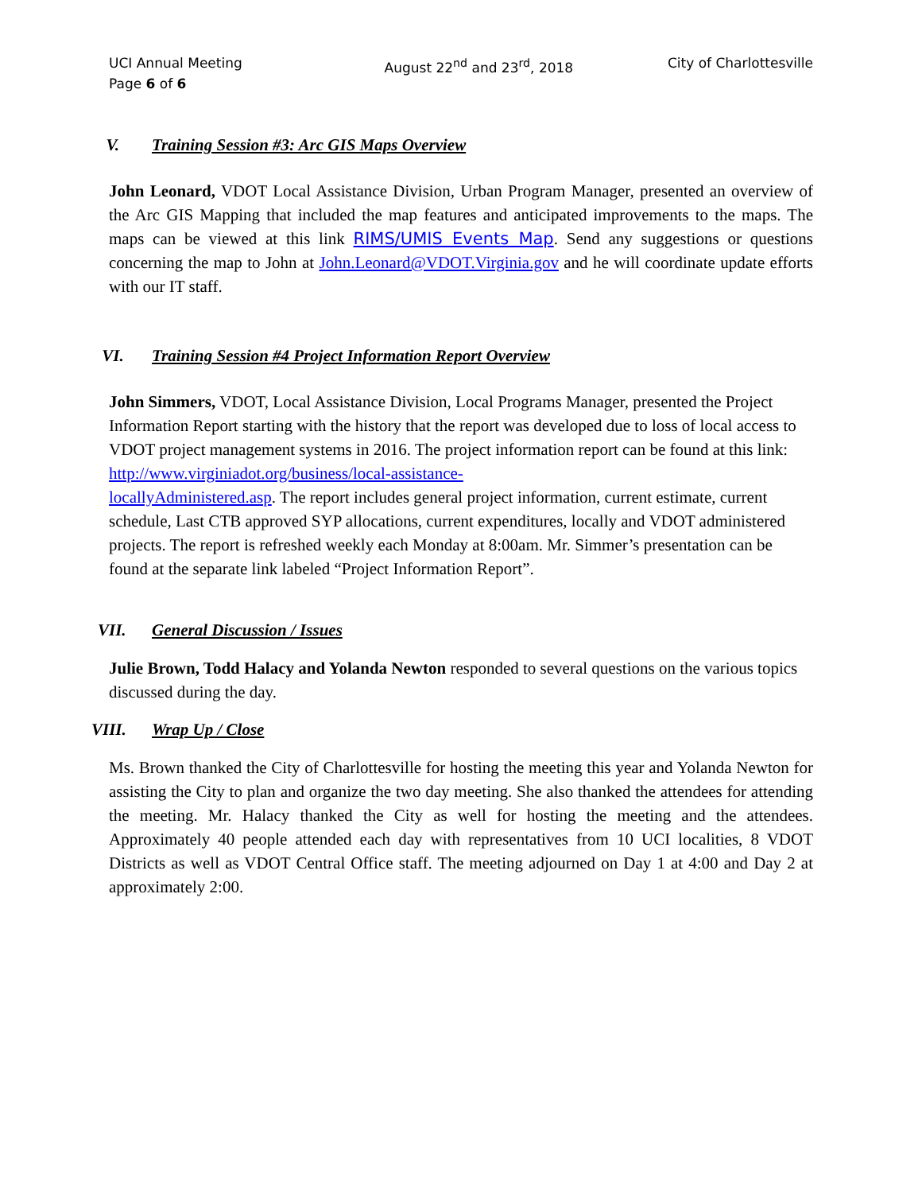UCI Annual Meeting
Page 6 of 6
August 22<sup>nd</sup> and 23<sup>rd</sup>, 2018 City of Charlottesville
V. Training Session #3: Arc GIS Maps Overview
John Leonard, VDOT Local Assistance Division, Urban Program Manager, presented an overview of the Arc GIS Mapping that included the map features and anticipated improvements to the maps. The maps can be viewed at this link RIMS/UMIS Events Map. Send any suggestions or questions concerning the map to John at John.Leonard@VDOT.Virginia.gov and he will coordinate update efforts with our IT staff.
VI. Training Session #4 Project Information Report Overview
John Simmers, VDOT, Local Assistance Division, Local Programs Manager, presented the Project Information Report starting with the history that the report was developed due to loss of local access to VDOT project management systems in 2016. The project information report can be found at this link: http://www.virginiadot.org/business/local-assistance-
locallyAdministered.asp. The report includes general project information, current estimate, current schedule, Last CTB approved SYP allocations, current expenditures, locally and VDOT administered projects. The report is refreshed weekly each Monday at 8:00am. Mr. Simmer’s presentation can be found at the separate link labeled “Project Information Report”.
VII. General Discussion / Issues
Julie Brown, Todd Halacy and Yolanda Newton responded to several questions on the various topics discussed during the day.
VIII. Wrap Up / Close
Ms. Brown thanked the City of Charlottesville for hosting the meeting this year and Yolanda Newton for assisting the City to plan and organize the two day meeting. She also thanked the attendees for attending the meeting. Mr. Halacy thanked the City as well for hosting the meeting and the attendees. Approximately 40 people attended each day with representatives from 10 UCI localities, 8 VDOT Districts as well as VDOT Central Office staff. The meeting adjourned on Day 1 at 4:00 and Day 2 at approximately 2:00.